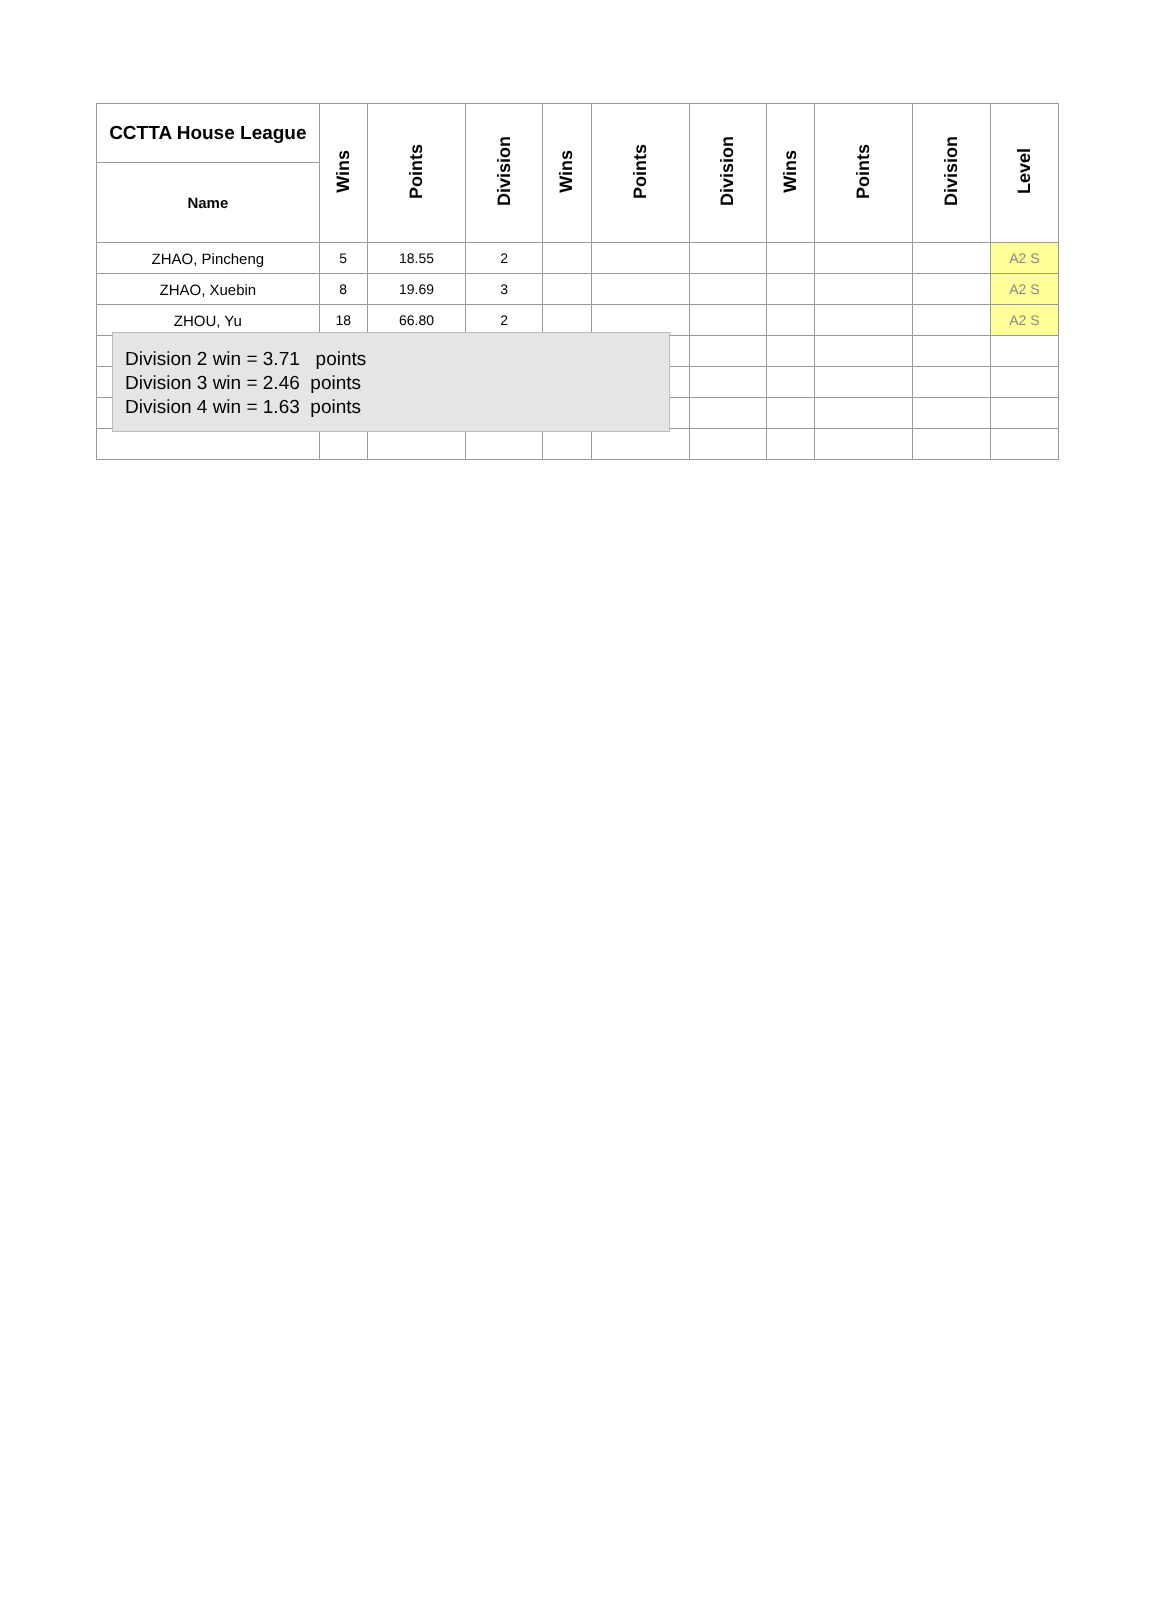| CCTTA House League | Wins | Points | Division | Wins | Points | Division | Wins | Points | Division | Level |
| --- | --- | --- | --- | --- | --- | --- | --- | --- | --- | --- |
| Name | | | | | | | | | | |
| ZHAO, Pincheng | 5 | 18.55 | 2 | | | | | | | A2 S |
| ZHAO, Xuebin | 8 | 19.69 | 3 | | | | | | | A2 S |
| ZHOU, Yu | 18 | 66.80 | 2 | | | | | | | A2 S |
Division 2 win = 3.71 points
Division 3 win = 2.46 points
Division 4 win = 1.63 points